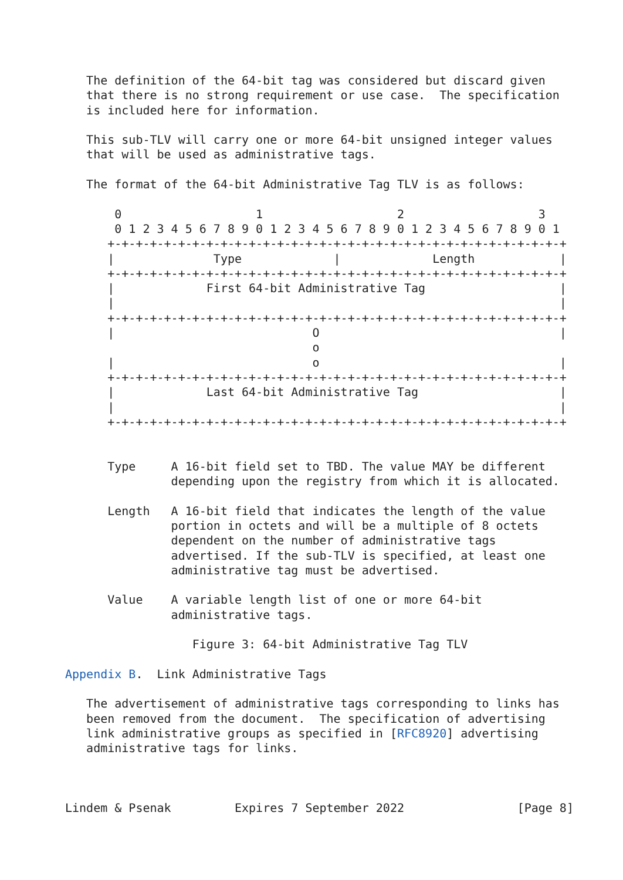The definition of the 64-bit tag was considered but discard given
   that there is no strong requirement or use case.  The specification
   is included here for information.

   This sub-TLV will carry one or more 64-bit unsigned integer values
   that will be used as administrative tags.

   The format of the 64-bit Administrative Tag TLV is as follows:

       0                   1                   2                   3
       0 1 2 3 4 5 6 7 8 9 0 1 2 3 4 5 6 7 8 9 0 1 2 3 4 5 6 7 8 9 0 1
      +-+-+-+-+-+-+-+-+-+-+-+-+-+-+-+-+-+-+-+-+-+-+-+-+-+-+-+-+-+-+-+-+
      |              Type             |             Length            |
      +-+-+-+-+-+-+-+-+-+-+-+-+-+-+-+-+-+-+-+-+-+-+-+-+-+-+-+-+-+-+-+-+
      |             First 64-bit Administrative Tag                   |
      |                                                               |
      +-+-+-+-+-+-+-+-+-+-+-+-+-+-+-+-+-+-+-+-+-+-+-+-+-+-+-+-+-+-+-+-+
      |                            O                                  |
                                   o
      |                            o                                  |
      +-+-+-+-+-+-+-+-+-+-+-+-+-+-+-+-+-+-+-+-+-+-+-+-+-+-+-+-+-+-+-+-+
      |             Last 64-bit Administrative Tag                    |
      |                                                               |
      +-+-+-+-+-+-+-+-+-+-+-+-+-+-+-+-+-+-+-+-+-+-+-+-+-+-+-+-+-+-+-+-+


      Type     A 16-bit field set to TBD. The value MAY be different
               depending upon the registry from which it is allocated.

      Length   A 16-bit field that indicates the length of the value
               portion in octets and will be a multiple of 8 octets
               dependent on the number of administrative tags
               advertised. If the sub-TLV is specified, at least one
               administrative tag must be advertised.

      Value    A variable length list of one or more 64-bit
               administrative tags.

                  Figure 3: 64-bit Administrative Tag TLV

Appendix B.  Link Administrative Tags

   The advertisement of administrative tags corresponding to links has
   been removed from the document.  The specification of advertising
   link administrative groups as specified in [RFC8920] advertising
   administrative tags for links.



Lindem & Psenak         Expires 7 September 2022                [Page 8]